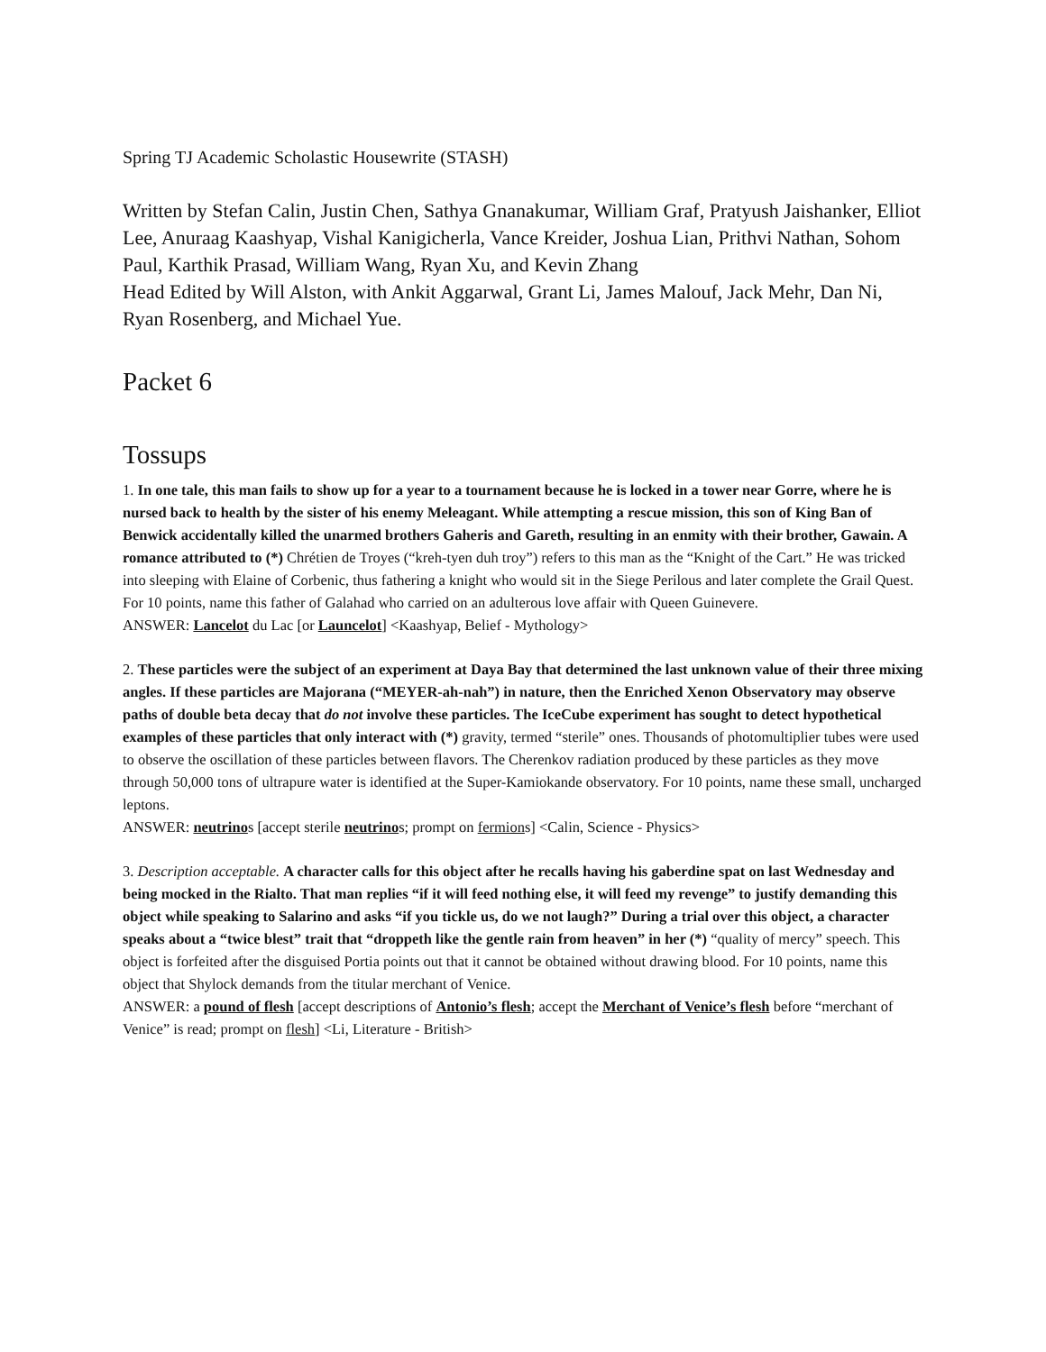Spring TJ Academic Scholastic Housewrite (STASH)
Written by Stefan Calin, Justin Chen, Sathya Gnanakumar, William Graf, Pratyush Jaishanker, Elliot Lee, Anuraag Kaashyap, Vishal Kanigicherla, Vance Kreider, Joshua Lian, Prithvi Nathan, Sohom Paul, Karthik Prasad, William Wang, Ryan Xu, and Kevin Zhang
Head Edited by Will Alston, with Ankit Aggarwal, Grant Li, James Malouf, Jack Mehr, Dan Ni, Ryan Rosenberg, and Michael Yue.
Packet 6
Tossups
1. In one tale, this man fails to show up for a year to a tournament because he is locked in a tower near Gorre, where he is nursed back to health by the sister of his enemy Meleagant. While attempting a rescue mission, this son of King Ban of Benwick accidentally killed the unarmed brothers Gaheris and Gareth, resulting in an enmity with their brother, Gawain. A romance attributed to (*) Chrétien de Troyes (“kreh-tyen duh troy”) refers to this man as the “Knight of the Cart.” He was tricked into sleeping with Elaine of Corbenic, thus fathering a knight who would sit in the Siege Perilous and later complete the Grail Quest. For 10 points, name this father of Galahad who carried on an adulterous love affair with Queen Guinevere.
ANSWER: Lancelot du Lac [or Launcelot] <Kaashyap, Belief - Mythology>
2. These particles were the subject of an experiment at Daya Bay that determined the last unknown value of their three mixing angles. If these particles are Majorana (“MEYER-ah-nah”) in nature, then the Enriched Xenon Observatory may observe paths of double beta decay that do not involve these particles. The IceCube experiment has sought to detect hypothetical examples of these particles that only interact with (*) gravity, termed “sterile” ones. Thousands of photomultiplier tubes were used to observe the oscillation of these particles between flavors. The Cherenkov radiation produced by these particles as they move through 50,000 tons of ultrapure water is identified at the Super-Kamiokande observatory. For 10 points, name these small, uncharged leptons.
ANSWER: neutrinos [accept sterile neutrinos; prompt on fermions] <Calin, Science - Physics>
3. Description acceptable. A character calls for this object after he recalls having his gaberdine spat on last Wednesday and being mocked in the Rialto. That man replies “if it will feed nothing else, it will feed my revenge” to justify demanding this object while speaking to Salarino and asks “if you tickle us, do we not laugh?” During a trial over this object, a character speaks about a “twice blest” trait that “droppeth like the gentle rain from heaven” in her (*) “quality of mercy” speech. This object is forfeited after the disguised Portia points out that it cannot be obtained without drawing blood. For 10 points, name this object that Shylock demands from the titular merchant of Venice.
ANSWER: a pound of flesh [accept descriptions of Antonio’s flesh; accept the Merchant of Venice’s flesh before “merchant of Venice” is read; prompt on flesh] <Li, Literature - British>